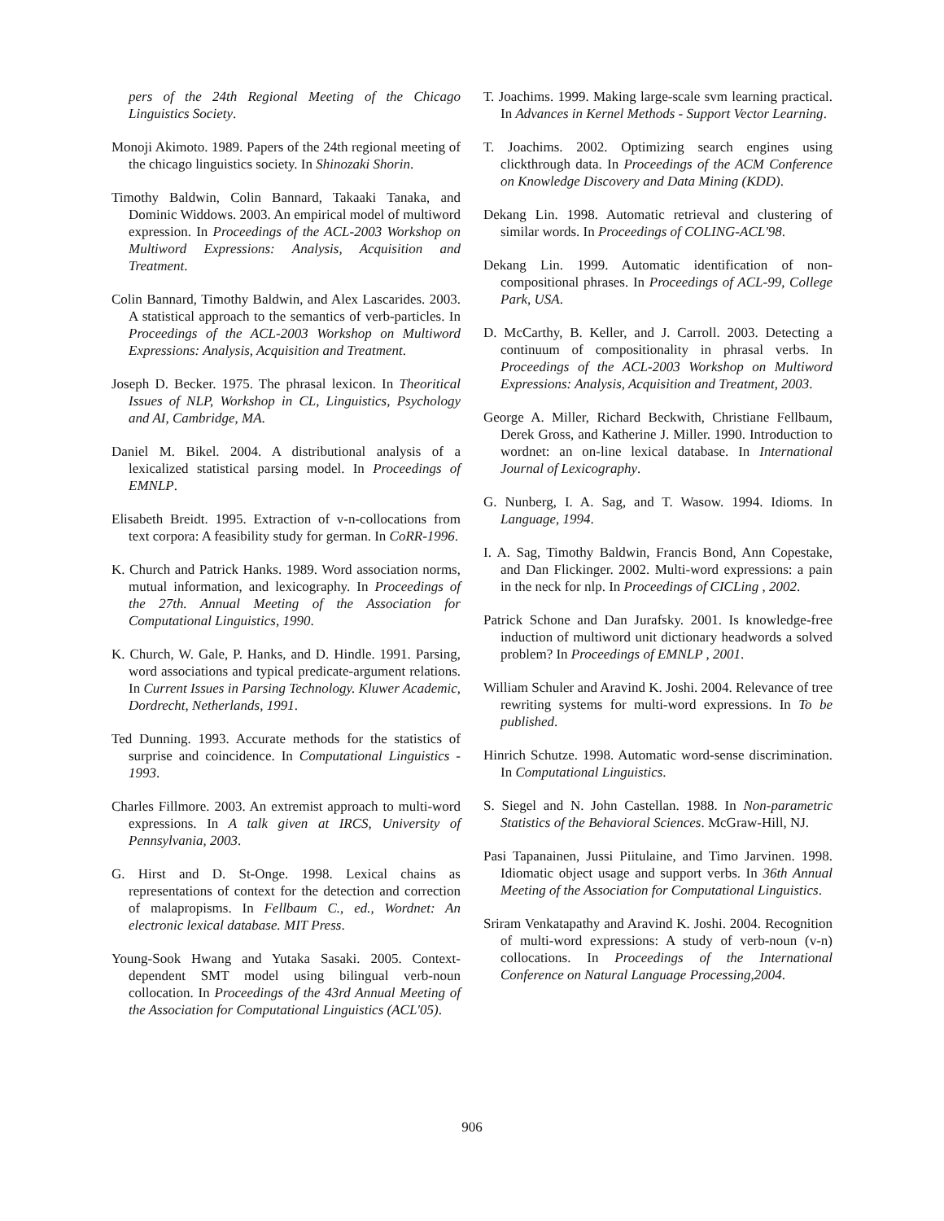pers of the 24th Regional Meeting of the Chicago Linguistics Society.
Monoji Akimoto. 1989. Papers of the 24th regional meeting of the chicago linguistics society. In Shinozaki Shorin.
Timothy Baldwin, Colin Bannard, Takaaki Tanaka, and Dominic Widdows. 2003. An empirical model of multiword expression. In Proceedings of the ACL-2003 Workshop on Multiword Expressions: Analysis, Acquisition and Treatment.
Colin Bannard, Timothy Baldwin, and Alex Lascarides. 2003. A statistical approach to the semantics of verb-particles. In Proceedings of the ACL-2003 Workshop on Multiword Expressions: Analysis, Acquisition and Treatment.
Joseph D. Becker. 1975. The phrasal lexicon. In Theoritical Issues of NLP, Workshop in CL, Linguistics, Psychology and AI, Cambridge, MA.
Daniel M. Bikel. 2004. A distributional analysis of a lexicalized statistical parsing model. In Proceedings of EMNLP.
Elisabeth Breidt. 1995. Extraction of v-n-collocations from text corpora: A feasibility study for german. In CoRR-1996.
K. Church and Patrick Hanks. 1989. Word association norms, mutual information, and lexicography. In Proceedings of the 27th. Annual Meeting of the Association for Computational Linguistics, 1990.
K. Church, W. Gale, P. Hanks, and D. Hindle. 1991. Parsing, word associations and typical predicate-argument relations. In Current Issues in Parsing Technology. Kluwer Academic, Dordrecht, Netherlands, 1991.
Ted Dunning. 1993. Accurate methods for the statistics of surprise and coincidence. In Computational Linguistics - 1993.
Charles Fillmore. 2003. An extremist approach to multi-word expressions. In A talk given at IRCS, University of Pennsylvania, 2003.
G. Hirst and D. St-Onge. 1998. Lexical chains as representations of context for the detection and correction of malapropisms. In Fellbaum C., ed., Wordnet: An electronic lexical database. MIT Press.
Young-Sook Hwang and Yutaka Sasaki. 2005. Context-dependent SMT model using bilingual verb-noun collocation. In Proceedings of the 43rd Annual Meeting of the Association for Computational Linguistics (ACL'05).
T. Joachims. 1999. Making large-scale svm learning practical. In Advances in Kernel Methods - Support Vector Learning.
T. Joachims. 2002. Optimizing search engines using clickthrough data. In Proceedings of the ACM Conference on Knowledge Discovery and Data Mining (KDD).
Dekang Lin. 1998. Automatic retrieval and clustering of similar words. In Proceedings of COLING-ACL'98.
Dekang Lin. 1999. Automatic identification of non-compositional phrases. In Proceedings of ACL-99, College Park, USA.
D. McCarthy, B. Keller, and J. Carroll. 2003. Detecting a continuum of compositionality in phrasal verbs. In Proceedings of the ACL-2003 Workshop on Multiword Expressions: Analysis, Acquisition and Treatment, 2003.
George A. Miller, Richard Beckwith, Christiane Fellbaum, Derek Gross, and Katherine J. Miller. 1990. Introduction to wordnet: an on-line lexical database. In International Journal of Lexicography.
G. Nunberg, I. A. Sag, and T. Wasow. 1994. Idioms. In Language, 1994.
I. A. Sag, Timothy Baldwin, Francis Bond, Ann Copestake, and Dan Flickinger. 2002. Multi-word expressions: a pain in the neck for nlp. In Proceedings of CICLing , 2002.
Patrick Schone and Dan Jurafsky. 2001. Is knowledge-free induction of multiword unit dictionary headwords a solved problem? In Proceedings of EMNLP , 2001.
William Schuler and Aravind K. Joshi. 2004. Relevance of tree rewriting systems for multi-word expressions. In To be published.
Hinrich Schutze. 1998. Automatic word-sense discrimination. In Computational Linguistics.
S. Siegel and N. John Castellan. 1988. In Non-parametric Statistics of the Behavioral Sciences. McGraw-Hill, NJ.
Pasi Tapanainen, Jussi Piitulaine, and Timo Jarvinen. 1998. Idiomatic object usage and support verbs. In 36th Annual Meeting of the Association for Computational Linguistics.
Sriram Venkatapathy and Aravind K. Joshi. 2004. Recognition of multi-word expressions: A study of verb-noun (v-n) collocations. In Proceedings of the International Conference on Natural Language Processing,2004.
906